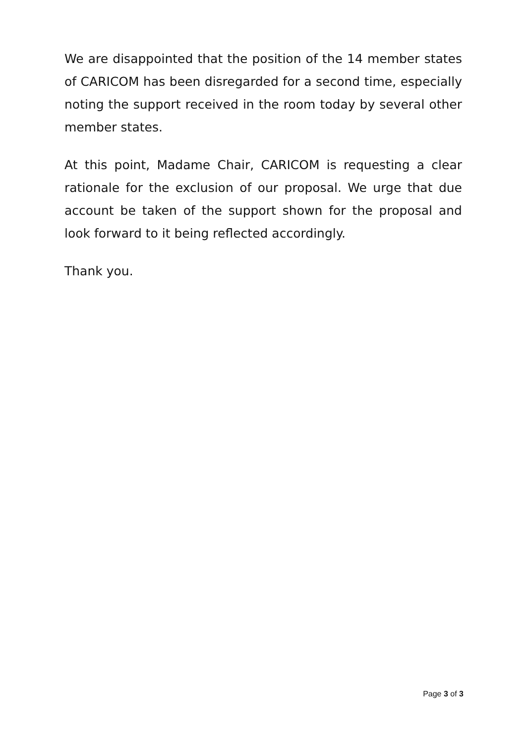We are disappointed that the position of the 14 member states of CARICOM has been disregarded for a second time, especially noting the support received in the room today by several other member states.
At this point, Madame Chair, CARICOM is requesting a clear rationale for the exclusion of our proposal. We urge that due account be taken of the support shown for the proposal and look forward to it being reflected accordingly.
Thank you.
Page 3 of 3